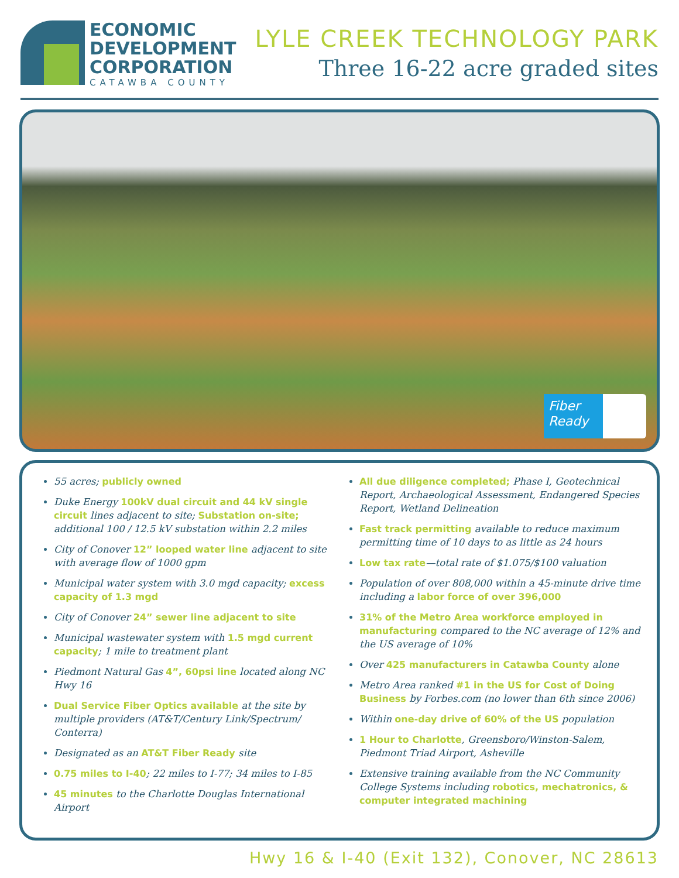ECONOMIC
DEVELOPMENT
CORPORATION
CATAWBA COUNTY
LYLE CREEK TECHNOLOGY PARK
Three 16-22 acre graded sites
Fiber Ready
55 acres; publicly owned
Duke Energy 100kV dual circuit and 44 kV single circuit lines adjacent to site; Substation on-site; additional 100 / 12.5 kV substation within 2.2 miles
City of Conover 12” looped water line adjacent to site with average flow of 1000 gpm
Municipal water system with 3.0 mgd capacity; excess capacity of 1.3 mgd
City of Conover 24” sewer line adjacent to site
Municipal wastewater system with 1.5 mgd current capacity; 1 mile to treatment plant
Piedmont Natural Gas 4”, 60psi line located along NC Hwy 16
Dual Service Fiber Optics available at the site by multiple providers (AT&T/Century Link/Spectrum/ Conterra)
Designated as an AT&T Fiber Ready site
0.75 miles to I-40; 22 miles to I-77; 34 miles to I-85
45 minutes to the Charlotte Douglas International Airport
All due diligence completed; Phase I, Geotechnical Report, Archaeological Assessment, Endangered Species Report, Wetland Delineation
Fast track permitting available to reduce maximum permitting time of 10 days to as little as 24 hours
Low tax rate—total rate of $1.075/$100 valuation
Population of over 808,000 within a 45-minute drive time including a labor force of over 396,000
31% of the Metro Area workforce employed in manufacturing compared to the NC average of 12% and the US average of 10%
Over 425 manufacturers in Catawba County alone
Metro Area ranked #1 in the US for Cost of Doing Business by Forbes.com (no lower than 6th since 2006)
Within one-day drive of 60% of the US population
1 Hour to Charlotte, Greensboro/Winston-Salem, Piedmont Triad Airport, Asheville
Extensive training available from the NC Community College Systems including robotics, mechatronics, & computer integrated machining
Hwy 16 & I-40 (Exit 132), Conover, NC 28613